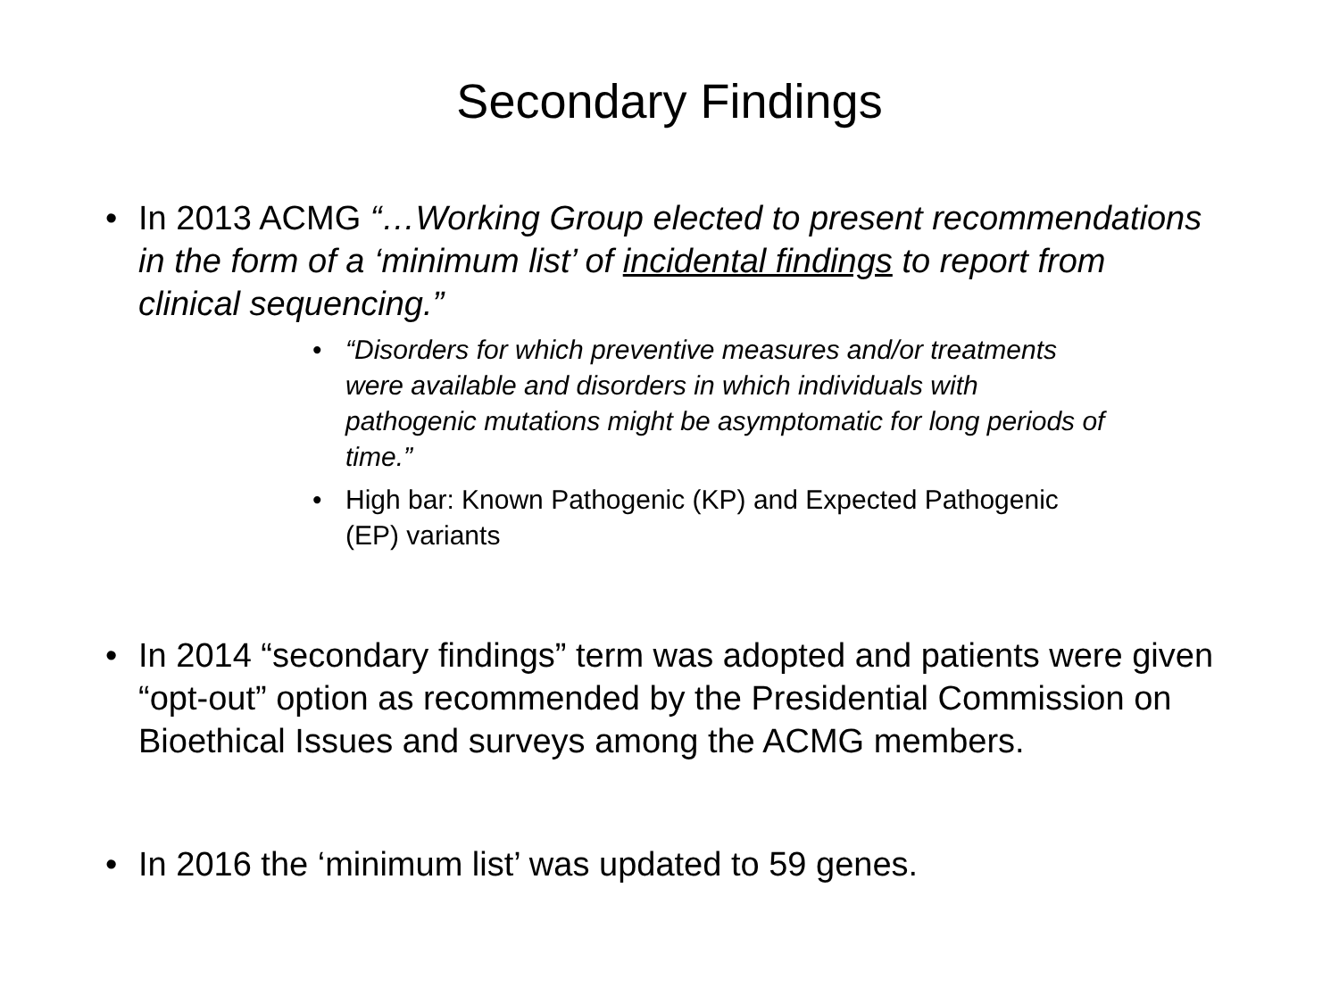Secondary Findings
• In 2013 ACMG “…Working Group elected to present recommendations in the form of a ‘minimum list’ of incidental findings to report from clinical sequencing.”
• “Disorders for which preventive measures and/or treatments were available and disorders in which individuals with pathogenic mutations might be asymptomatic for long periods of time.”
• High bar: Known Pathogenic (KP) and Expected Pathogenic (EP) variants
• In 2014 “secondary findings” term was adopted and patients were given “opt-out” option as recommended by the Presidential Commission on Bioethical Issues and surveys among the ACMG members.
• In 2016 the ‘minimum list’ was updated to 59 genes.